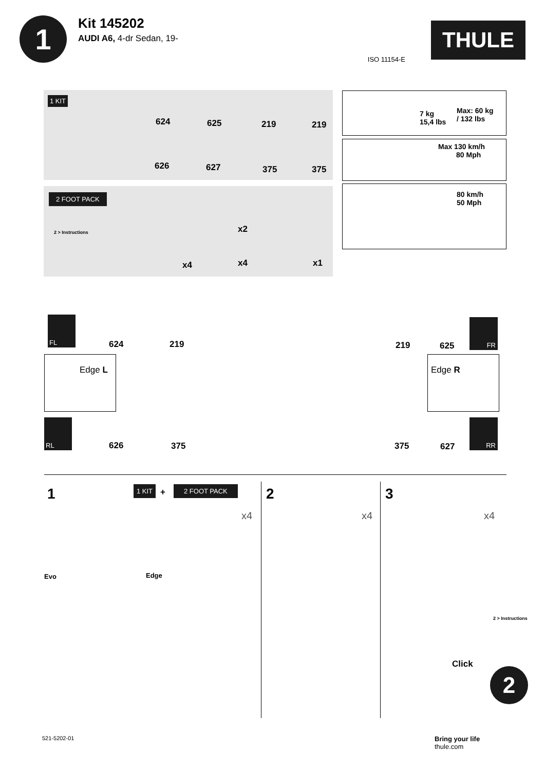1
Kit 145202
AUDI A6, 4-dr Sedan, 19-
ISO 11154-E
THULE
1 KIT
624 625 219 219
626 627 375 375
2 FOOT PACK
2 > Instructions x2
x4 x4 x1
7 kg
15,4 lbs
Max: 60 kg
/ 132 lbs
Max 130 km/h
80 Mph
80 km/h
50 Mph
FL
624 219 219 625
FR
Edge L Edge R
RL
626 375 375 627
RR
1 1 KIT + 2 FOOT PACK 2 3
x4 x4 x4
Evo Edge
2 > Instructions
Click
2
521-5202-01
Bring your life
thule.com